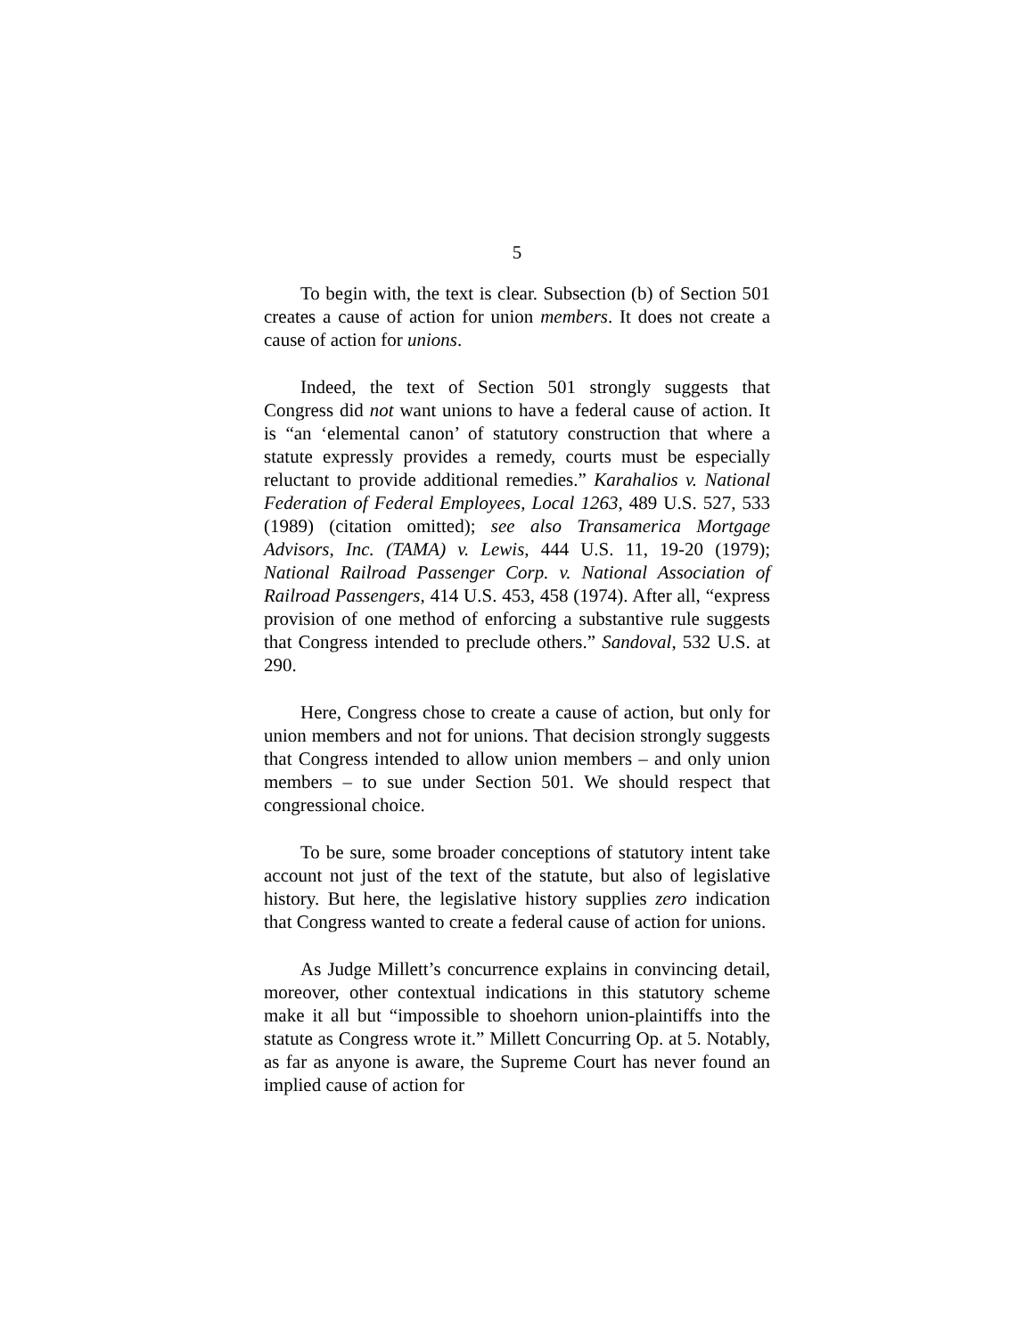5
To begin with, the text is clear. Subsection (b) of Section 501 creates a cause of action for union members. It does not create a cause of action for unions.
Indeed, the text of Section 501 strongly suggests that Congress did not want unions to have a federal cause of action. It is “an ‘elemental canon’ of statutory construction that where a statute expressly provides a remedy, courts must be especially reluctant to provide additional remedies.” Karahalios v. National Federation of Federal Employees, Local 1263, 489 U.S. 527, 533 (1989) (citation omitted); see also Transamerica Mortgage Advisors, Inc. (TAMA) v. Lewis, 444 U.S. 11, 19-20 (1979); National Railroad Passenger Corp. v. National Association of Railroad Passengers, 414 U.S. 453, 458 (1974). After all, “express provision of one method of enforcing a substantive rule suggests that Congress intended to preclude others.” Sandoval, 532 U.S. at 290.
Here, Congress chose to create a cause of action, but only for union members and not for unions. That decision strongly suggests that Congress intended to allow union members – and only union members – to sue under Section 501. We should respect that congressional choice.
To be sure, some broader conceptions of statutory intent take account not just of the text of the statute, but also of legislative history. But here, the legislative history supplies zero indication that Congress wanted to create a federal cause of action for unions.
As Judge Millett’s concurrence explains in convincing detail, moreover, other contextual indications in this statutory scheme make it all but “impossible to shoehorn union-plaintiffs into the statute as Congress wrote it.” Millett Concurring Op. at 5. Notably, as far as anyone is aware, the Supreme Court has never found an implied cause of action for